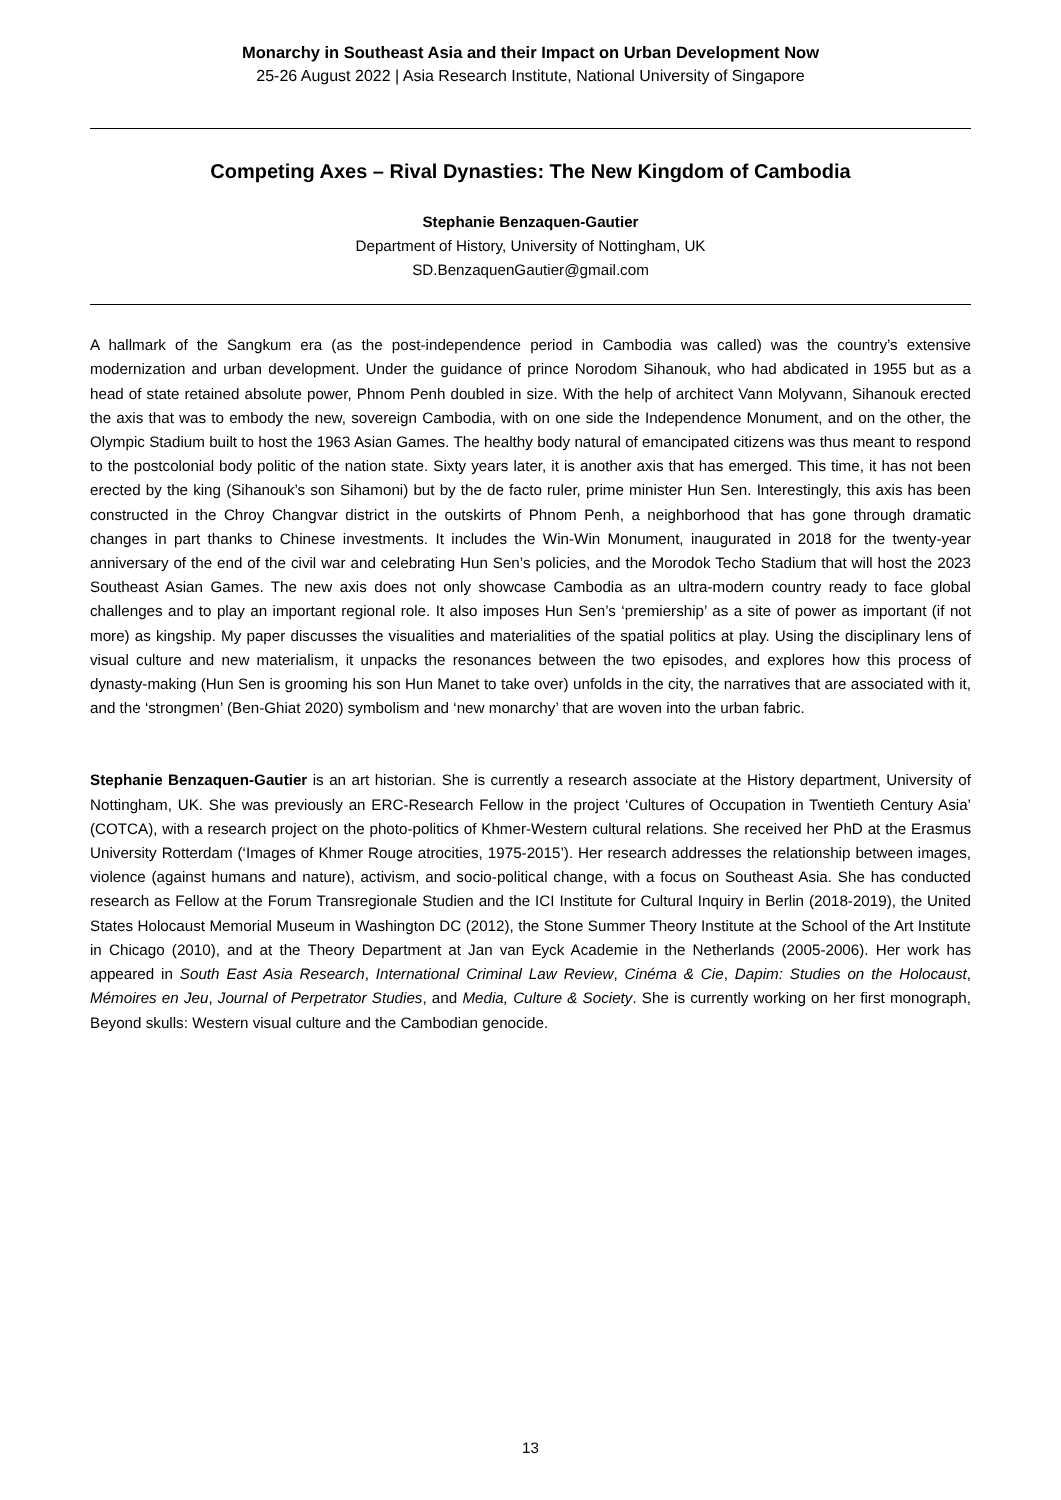Monarchy in Southeast Asia and their Impact on Urban Development Now
25-26 August 2022 | Asia Research Institute, National University of Singapore
Competing Axes – Rival Dynasties: The New Kingdom of Cambodia
Stephanie Benzaquen-Gautier
Department of History, University of Nottingham, UK
SD.BenzaquenGautier@gmail.com
A hallmark of the Sangkum era (as the post-independence period in Cambodia was called) was the country’s extensive modernization and urban development. Under the guidance of prince Norodom Sihanouk, who had abdicated in 1955 but as a head of state retained absolute power, Phnom Penh doubled in size. With the help of architect Vann Molyvann, Sihanouk erected the axis that was to embody the new, sovereign Cambodia, with on one side the Independence Monument, and on the other, the Olympic Stadium built to host the 1963 Asian Games. The healthy body natural of emancipated citizens was thus meant to respond to the postcolonial body politic of the nation state. Sixty years later, it is another axis that has emerged. This time, it has not been erected by the king (Sihanouk’s son Sihamoni) but by the de facto ruler, prime minister Hun Sen. Interestingly, this axis has been constructed in the Chroy Changvar district in the outskirts of Phnom Penh, a neighborhood that has gone through dramatic changes in part thanks to Chinese investments. It includes the Win-Win Monument, inaugurated in 2018 for the twenty-year anniversary of the end of the civil war and celebrating Hun Sen’s policies, and the Morodok Techo Stadium that will host the 2023 Southeast Asian Games. The new axis does not only showcase Cambodia as an ultra-modern country ready to face global challenges and to play an important regional role. It also imposes Hun Sen’s ‘premiership’ as a site of power as important (if not more) as kingship. My paper discusses the visualities and materialities of the spatial politics at play. Using the disciplinary lens of visual culture and new materialism, it unpacks the resonances between the two episodes, and explores how this process of dynasty-making (Hun Sen is grooming his son Hun Manet to take over) unfolds in the city, the narratives that are associated with it, and the ‘strongmen’ (Ben-Ghiat 2020) symbolism and ‘new monarchy’ that are woven into the urban fabric.
Stephanie Benzaquen-Gautier is an art historian. She is currently a research associate at the History department, University of Nottingham, UK. She was previously an ERC-Research Fellow in the project ‘Cultures of Occupation in Twentieth Century Asia’ (COTCA), with a research project on the photo-politics of Khmer-Western cultural relations. She received her PhD at the Erasmus University Rotterdam (‘Images of Khmer Rouge atrocities, 1975-2015’). Her research addresses the relationship between images, violence (against humans and nature), activism, and socio-political change, with a focus on Southeast Asia. She has conducted research as Fellow at the Forum Transregionale Studien and the ICI Institute for Cultural Inquiry in Berlin (2018-2019), the United States Holocaust Memorial Museum in Washington DC (2012), the Stone Summer Theory Institute at the School of the Art Institute in Chicago (2010), and at the Theory Department at Jan van Eyck Academie in the Netherlands (2005-2006). Her work has appeared in South East Asia Research, International Criminal Law Review, Cinéma & Cie, Dapim: Studies on the Holocaust, Mémoires en Jeu, Journal of Perpetrator Studies, and Media, Culture & Society. She is currently working on her first monograph, Beyond skulls: Western visual culture and the Cambodian genocide.
13